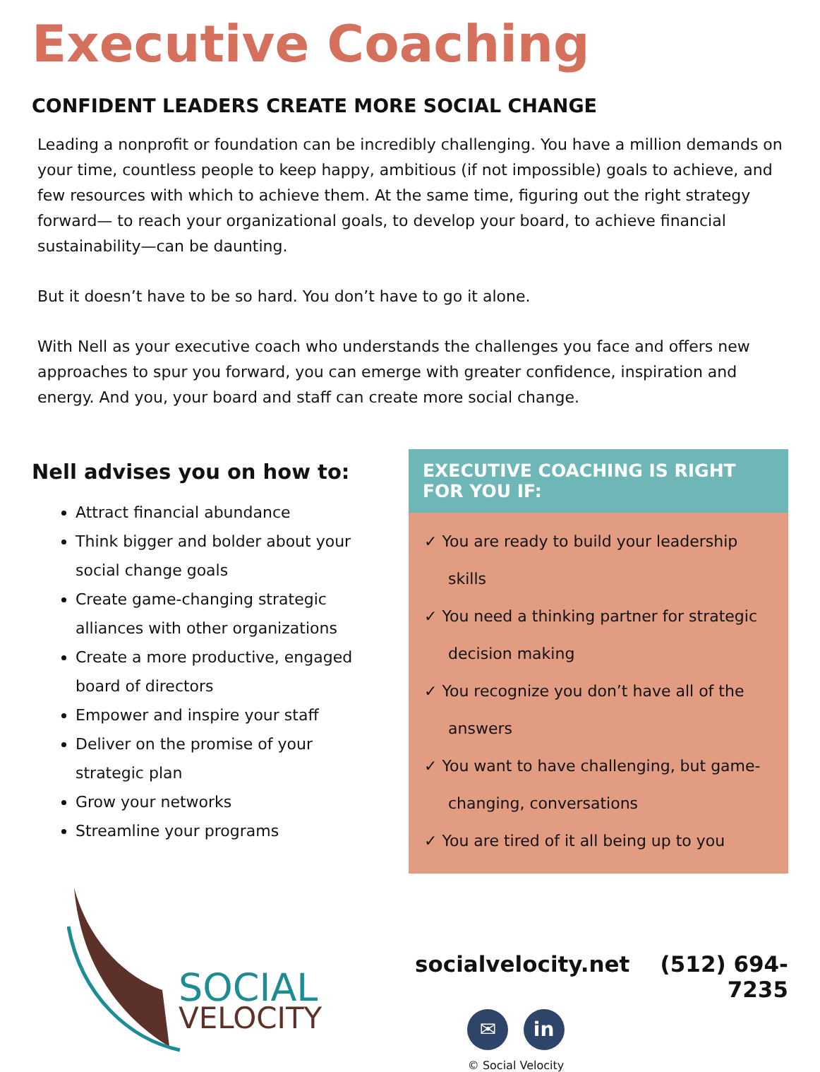Executive Coaching
CONFIDENT LEADERS CREATE MORE SOCIAL CHANGE
Leading a nonprofit or foundation can be incredibly challenging. You have a million demands on your time, countless people to keep happy, ambitious (if not impossible) goals to achieve, and few resources with which to achieve them. At the same time, figuring out the right strategy forward— to reach your organizational goals, to develop your board, to achieve financial sustainability—can be daunting.
But it doesn’t have to be so hard. You don’t have to go it alone.
With Nell as your executive coach who understands the challenges you face and offers new approaches to spur you forward, you can emerge with greater confidence, inspiration and energy. And you, your board and staff can create more social change.
Nell advises you on how to:
Attract financial abundance
Think bigger and bolder about your social change goals
Create game-changing strategic alliances with other organizations
Create a more productive, engaged board of directors
Empower and inspire your staff
Deliver on the promise of your strategic plan
Grow your networks
Streamline your programs
EXECUTIVE COACHING IS RIGHT FOR YOU IF:
✓ You are ready to build your leadership skills
✓ You need a thinking partner for strategic decision making
✓ You recognize you don’t have all of the answers
✓ You want to have challenging, but game-changing, conversations
✓ You are tired of it all being up to you
SOCIAL
VELOCITY
socialvelocity.net (512) 694-7235
✉ in
© Social Velocity